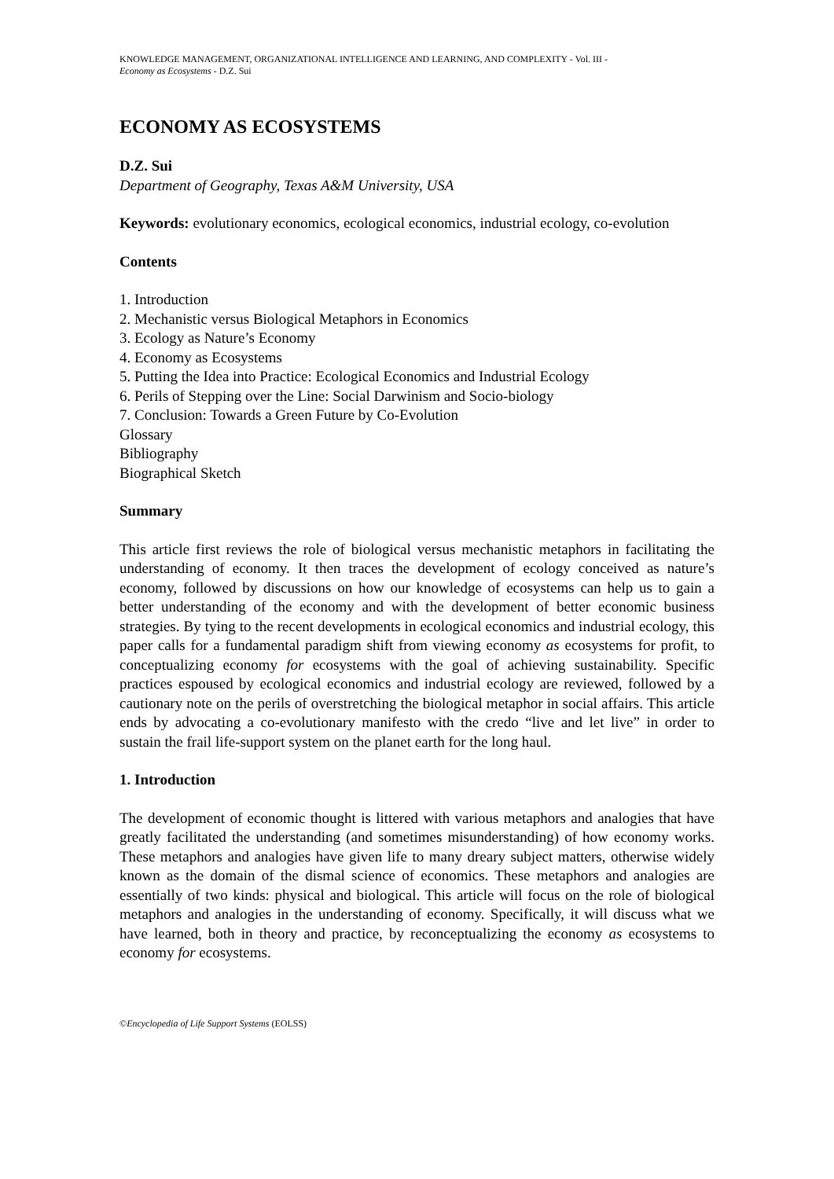KNOWLEDGE MANAGEMENT, ORGANIZATIONAL INTELLIGENCE AND LEARNING, AND COMPLEXITY - Vol. III -
Economy as Ecosystems - D.Z. Sui
ECONOMY AS ECOSYSTEMS
D.Z. Sui
Department of Geography, Texas A&M University, USA
Keywords: evolutionary economics, ecological economics, industrial ecology, co-evolution
Contents
1. Introduction
2. Mechanistic versus Biological Metaphors in Economics
3. Ecology as Nature’s Economy
4. Economy as Ecosystems
5. Putting the Idea into Practice: Ecological Economics and Industrial Ecology
6. Perils of Stepping over the Line: Social Darwinism and Socio-biology
7. Conclusion: Towards a Green Future by Co-Evolution
Glossary
Bibliography
Biographical Sketch
Summary
This article first reviews the role of biological versus mechanistic metaphors in facilitating the understanding of economy. It then traces the development of ecology conceived as nature’s economy, followed by discussions on how our knowledge of ecosystems can help us to gain a better understanding of the economy and with the development of better economic business strategies. By tying to the recent developments in ecological economics and industrial ecology, this paper calls for a fundamental paradigm shift from viewing economy as ecosystems for profit, to conceptualizing economy for ecosystems with the goal of achieving sustainability. Specific practices espoused by ecological economics and industrial ecology are reviewed, followed by a cautionary note on the perils of overstretching the biological metaphor in social affairs. This article ends by advocating a co-evolutionary manifesto with the credo “live and let live” in order to sustain the frail life-support system on the planet earth for the long haul.
1. Introduction
The development of economic thought is littered with various metaphors and analogies that have greatly facilitated the understanding (and sometimes misunderstanding) of how economy works. These metaphors and analogies have given life to many dreary subject matters, otherwise widely known as the domain of the dismal science of economics. These metaphors and analogies are essentially of two kinds: physical and biological. This article will focus on the role of biological metaphors and analogies in the understanding of economy. Specifically, it will discuss what we have learned, both in theory and practice, by reconceptualizing the economy as ecosystems to economy for ecosystems.
©Encyclopedia of Life Support Systems (EOLSS)